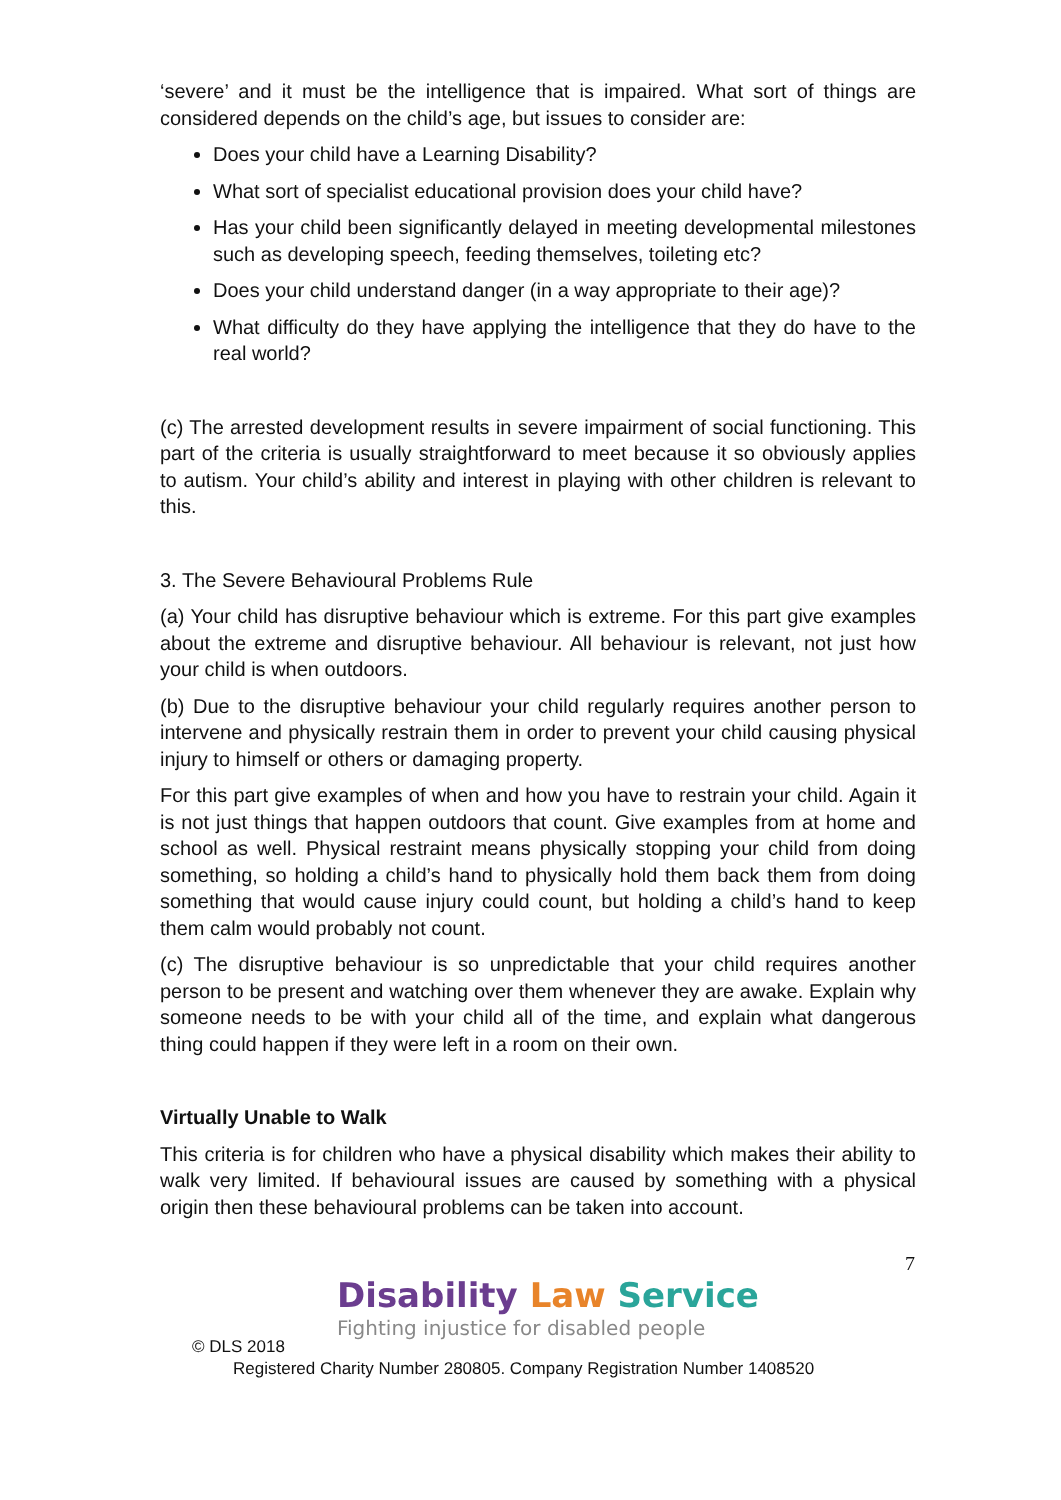‘severe’ and it must be the intelligence that is impaired. What sort of things are considered depends on the child’s age, but issues to consider are:
Does your child have a Learning Disability?
What sort of specialist educational provision does your child have?
Has your child been significantly delayed in meeting developmental milestones such as developing speech, feeding themselves, toileting etc?
Does your child understand danger (in a way appropriate to their age)?
What difficulty do they have applying the intelligence that they do have to the real world?
(c) The arrested development results in severe impairment of social functioning. This part of the criteria is usually straightforward to meet because it so obviously applies to autism. Your child’s ability and interest in playing with other children is relevant to this.
3. The Severe Behavioural Problems Rule
(a) Your child has disruptive behaviour which is extreme. For this part give examples about the extreme and disruptive behaviour. All behaviour is relevant, not just how your child is when outdoors.
(b) Due to the disruptive behaviour your child regularly requires another person to intervene and physically restrain them in order to prevent your child causing physical injury to himself or others or damaging property.
For this part give examples of when and how you have to restrain your child. Again it is not just things that happen outdoors that count. Give examples from at home and school as well. Physical restraint means physically stopping your child from doing something, so holding a child’s hand to physically hold them back them from doing something that would cause injury could count, but holding a child’s hand to keep them calm would probably not count.
(c) The disruptive behaviour is so unpredictable that your child requires another person to be present and watching over them whenever they are awake. Explain why someone needs to be with your child all of the time, and explain what dangerous thing could happen if they were left in a room on their own.
Virtually Unable to Walk
This criteria is for children who have a physical disability which makes their ability to walk very limited. If behavioural issues are caused by something with a physical origin then these behavioural problems can be taken into account.
7
Disability Law Service
Fighting injustice for disabled people
© DLS 2018
Registered Charity Number 280805. Company Registration Number 1408520